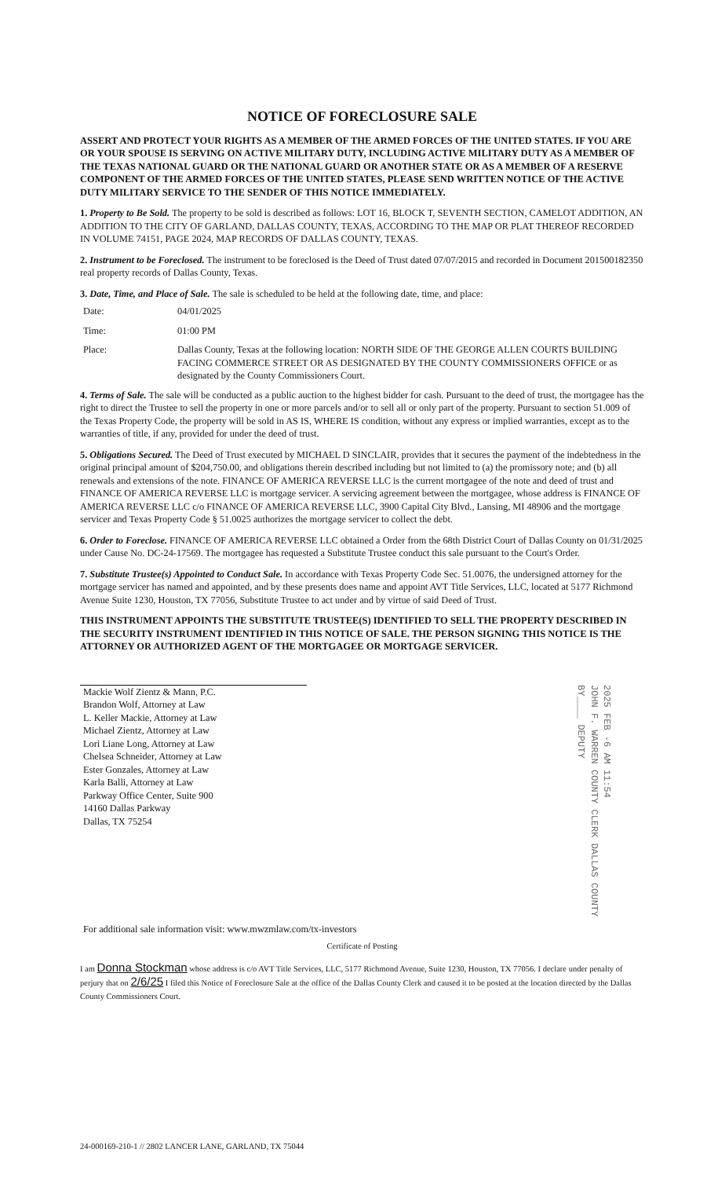NOTICE OF FORECLOSURE SALE
ASSERT AND PROTECT YOUR RIGHTS AS A MEMBER OF THE ARMED FORCES OF THE UNITED STATES. IF YOU ARE OR YOUR SPOUSE IS SERVING ON ACTIVE MILITARY DUTY, INCLUDING ACTIVE MILITARY DUTY AS A MEMBER OF THE TEXAS NATIONAL GUARD OR THE NATIONAL GUARD OR ANOTHER STATE OR AS A MEMBER OF A RESERVE COMPONENT OF THE ARMED FORCES OF THE UNITED STATES, PLEASE SEND WRITTEN NOTICE OF THE ACTIVE DUTY MILITARY SERVICE TO THE SENDER OF THIS NOTICE IMMEDIATELY.
1. Property to Be Sold. The property to be sold is described as follows: LOT 16, BLOCK T, SEVENTH SECTION, CAMELOT ADDITION, AN ADDITION TO THE CITY OF GARLAND, DALLAS COUNTY, TEXAS, ACCORDING TO THE MAP OR PLAT THEREOF RECORDED IN VOLUME 74151, PAGE 2024, MAP RECORDS OF DALLAS COUNTY, TEXAS.
2. Instrument to be Foreclosed. The instrument to be foreclosed is the Deed of Trust dated 07/07/2015 and recorded in Document 201500182350 real property records of Dallas County, Texas.
3. Date, Time, and Place of Sale. The sale is scheduled to be held at the following date, time, and place:
Date: 04/01/2025
Time: 01:00 PM
Place: Dallas County, Texas at the following location: NORTH SIDE OF THE GEORGE ALLEN COURTS BUILDING FACING COMMERCE STREET OR AS DESIGNATED BY THE COUNTY COMMISSIONERS OFFICE or as designated by the County Commissioners Court.
4. Terms of Sale. The sale will be conducted as a public auction to the highest bidder for cash. Pursuant to the deed of trust, the mortgagee has the right to direct the Trustee to sell the property in one or more parcels and/or to sell all or only part of the property. Pursuant to section 51.009 of the Texas Property Code, the property will be sold in AS IS, WHERE IS condition, without any express or implied warranties, except as to the warranties of title, if any, provided for under the deed of trust.
5. Obligations Secured. The Deed of Trust executed by MICHAEL D SINCLAIR, provides that it secures the payment of the indebtedness in the original principal amount of $204,750.00, and obligations therein described including but not limited to (a) the promissory note; and (b) all renewals and extensions of the note. FINANCE OF AMERICA REVERSE LLC is the current mortgagee of the note and deed of trust and FINANCE OF AMERICA REVERSE LLC is mortgage servicer. A servicing agreement between the mortgagee, whose address is FINANCE OF AMERICA REVERSE LLC c/o FINANCE OF AMERICA REVERSE LLC, 3900 Capital City Blvd., Lansing, MI 48906 and the mortgage servicer and Texas Property Code § 51.0025 authorizes the mortgage servicer to collect the debt.
6. Order to Foreclose. FINANCE OF AMERICA REVERSE LLC obtained a Order from the 68th District Court of Dallas County on 01/31/2025 under Cause No. DC-24-17569. The mortgagee has requested a Substitute Trustee conduct this sale pursuant to the Court's Order.
7. Substitute Trustee(s) Appointed to Conduct Sale. In accordance with Texas Property Code Sec. 51.0076, the undersigned attorney for the mortgage servicer has named and appointed, and by these presents does name and appoint AVT Title Services, LLC, located at 5177 Richmond Avenue Suite 1230, Houston, TX 77056, Substitute Trustee to act under and by virtue of said Deed of Trust.
THIS INSTRUMENT APPOINTS THE SUBSTITUTE TRUSTEE(S) IDENTIFIED TO SELL THE PROPERTY DESCRIBED IN THE SECURITY INSTRUMENT IDENTIFIED IN THIS NOTICE OF SALE. THE PERSON SIGNING THIS NOTICE IS THE ATTORNEY OR AUTHORIZED AGENT OF THE MORTGAGEE OR MORTGAGE SERVICER.
Mackie Wolf Zientz & Mann, P.C.
Brandon Wolf, Attorney at Law
L. Keller Mackie, Attorney at Law
Michael Zientz, Attorney at Law
Lori Liane Long, Attorney at Law
Chelsea Schneider, Attorney at Law
Ester Gonzales, Attorney at Law
Karla Balli, Attorney at Law
Parkway Office Center, Suite 900
14160 Dallas Parkway
Dallas, TX 75254
2025 FEB -6 AM 11:54
JOHN F. WARREN COUNTY CLERK DALLAS COUNTY
BY____ DEPUTY
For additional sale information visit: www.mwzmlaw.com/tx-investors
Certificate of Posting
I am Donna Stockman whose address is c/o AVT Title Services, LLC, 5177 Richmond Avenue, Suite 1230, Houston, TX 77056. I declare under penalty of perjury that on 2/6/25 I filed this Notice of Foreclosure Sale at the office of the Dallas County Clerk and caused it to be posted at the location directed by the Dallas County Commissioners Court.
24-000169-210-1 // 2802 LANCER LANE, GARLAND, TX 75044